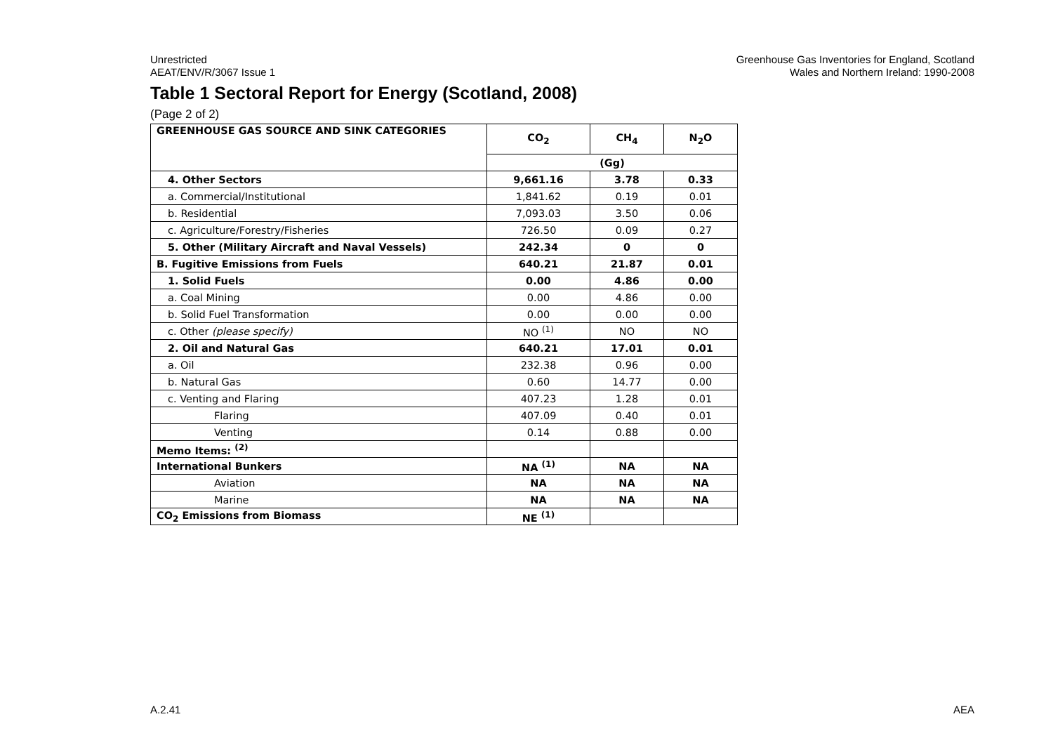Unrestricted
AEAT/ENV/R/3067 Issue 1
Greenhouse Gas Inventories for England, Scotland
Wales and Northern Ireland: 1990-2008
Table 1 Sectoral Report for Energy (Scotland, 2008)
(Page 2 of 2)
| GREENHOUSE GAS SOURCE AND SINK CATEGORIES | CO<sub>2</sub> | CH<sub>4</sub> | N<sub>2</sub>O |
| --- | --- | --- | --- |
| | (Gg) | | |
| 4. Other Sectors | 9,661.16 | 3.78 | 0.33 |
| a. Commercial/Institutional | 1,841.62 | 0.19 | 0.01 |
| b. Residential | 7,093.03 | 3.50 | 0.06 |
| c. Agriculture/Forestry/Fisheries | 726.50 | 0.09 | 0.27 |
| 5. Other (Military Aircraft and Naval Vessels) | 242.34 | 0 | 0 |
| B. Fugitive Emissions from Fuels | 640.21 | 21.87 | 0.01 |
| 1. Solid Fuels | 0.00 | 4.86 | 0.00 |
| a. Coal Mining | 0.00 | 4.86 | 0.00 |
| b. Solid Fuel Transformation | 0.00 | 0.00 | 0.00 |
| c. Other (please specify) | NO <sup>(1)</sup> | NO | NO |
| 2. Oil and Natural Gas | 640.21 | 17.01 | 0.01 |
| a. Oil | 232.38 | 0.96 | 0.00 |
| b. Natural Gas | 0.60 | 14.77 | 0.00 |
| c. Venting and Flaring | 407.23 | 1.28 | 0.01 |
| Flaring | 407.09 | 0.40 | 0.01 |
| Venting | 0.14 | 0.88 | 0.00 |
| Memo Items: <sup>(2)</sup> | | | |
| International Bunkers | NA <sup>(1)</sup> | NA | NA |
| Aviation | NA | NA | NA |
| Marine | NA | NA | NA |
| CO<sub>2</sub> Emissions from Biomass | NE <sup>(1)</sup> | | |
A.2.41 AEA